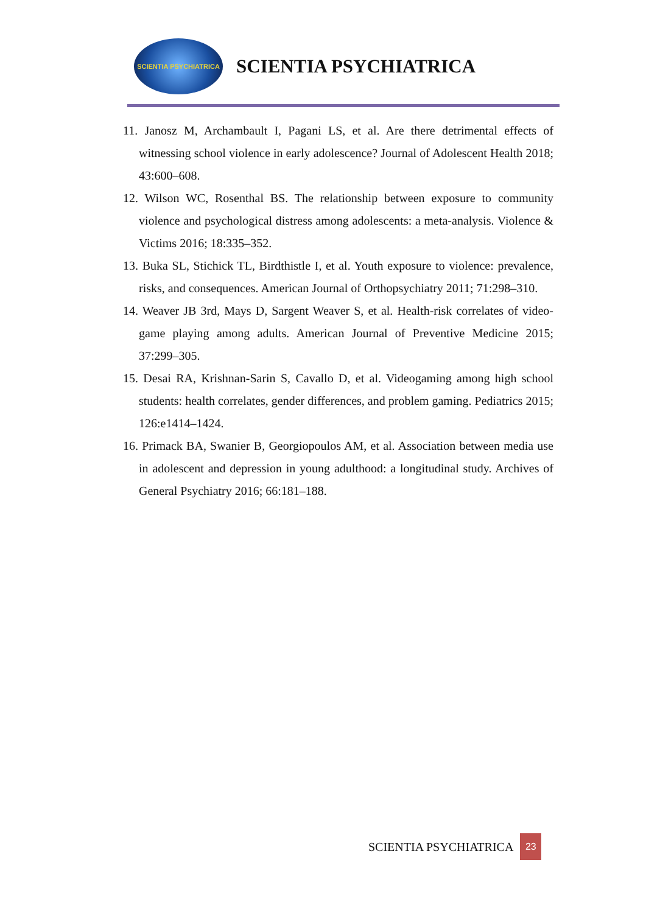SCIENTIA PSYCHIATRICA
SCIENTIA PSYCHIATRICA
11. Janosz M, Archambault I, Pagani LS, et al. Are there detrimental effects of witnessing school violence in early adolescence? Journal of Adolescent Health 2018; 43:600–608.
12. Wilson WC, Rosenthal BS. The relationship between exposure to community violence and psychological distress among adolescents: a meta-analysis. Violence & Victims 2016; 18:335–352.
13. Buka SL, Stichick TL, Birdthistle I, et al. Youth exposure to violence: prevalence, risks, and consequences. American Journal of Orthopsychiatry 2011; 71:298–310.
14. Weaver JB 3rd, Mays D, Sargent Weaver S, et al. Health-risk correlates of video-game playing among adults. American Journal of Preventive Medicine 2015; 37:299–305.
15. Desai RA, Krishnan-Sarin S, Cavallo D, et al. Videogaming among high school students: health correlates, gender differences, and problem gaming. Pediatrics 2015; 126:e1414–1424.
16. Primack BA, Swanier B, Georgiopoulos AM, et al. Association between media use in adolescent and depression in young adulthood: a longitudinal study. Archives of General Psychiatry 2016; 66:181–188.
SCIENTIA PSYCHIATRICA 23